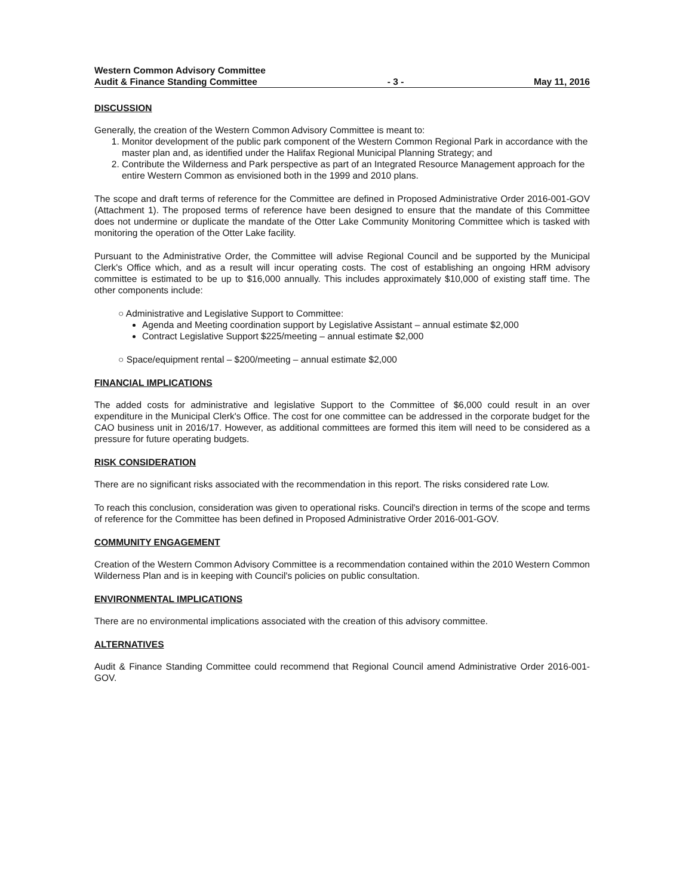Western Common Advisory Committee
Audit & Finance Standing Committee - 3 - May 11, 2016
DISCUSSION
Generally, the creation of the Western Common Advisory Committee is meant to:
1. Monitor development of the public park component of the Western Common Regional Park in accordance with the master plan and, as identified under the Halifax Regional Municipal Planning Strategy; and
2. Contribute the Wilderness and Park perspective as part of an Integrated Resource Management approach for the entire Western Common as envisioned both in the 1999 and 2010 plans.
The scope and draft terms of reference for the Committee are defined in Proposed Administrative Order 2016-001-GOV (Attachment 1). The proposed terms of reference have been designed to ensure that the mandate of this Committee does not undermine or duplicate the mandate of the Otter Lake Community Monitoring Committee which is tasked with monitoring the operation of the Otter Lake facility.
Pursuant to the Administrative Order, the Committee will advise Regional Council and be supported by the Municipal Clerk's Office which, and as a result will incur operating costs. The cost of establishing an ongoing HRM advisory committee is estimated to be up to $16,000 annually. This includes approximately $10,000 of existing staff time. The other components include:
○ Administrative and Legislative Support to Committee:
Agenda and Meeting coordination support by Legislative Assistant – annual estimate $2,000
Contract Legislative Support $225/meeting – annual estimate $2,000
○ Space/equipment rental – $200/meeting – annual estimate $2,000
FINANCIAL IMPLICATIONS
The added costs for administrative and legislative Support to the Committee of $6,000 could result in an over expenditure in the Municipal Clerk's Office. The cost for one committee can be addressed in the corporate budget for the CAO business unit in 2016/17. However, as additional committees are formed this item will need to be considered as a pressure for future operating budgets.
RISK CONSIDERATION
There are no significant risks associated with the recommendation in this report. The risks considered rate Low.
To reach this conclusion, consideration was given to operational risks. Council's direction in terms of the scope and terms of reference for the Committee has been defined in Proposed Administrative Order 2016-001-GOV.
COMMUNITY ENGAGEMENT
Creation of the Western Common Advisory Committee is a recommendation contained within the 2010 Western Common Wilderness Plan and is in keeping with Council's policies on public consultation.
ENVIRONMENTAL IMPLICATIONS
There are no environmental implications associated with the creation of this advisory committee.
ALTERNATIVES
Audit & Finance Standing Committee could recommend that Regional Council amend Administrative Order 2016-001-GOV.